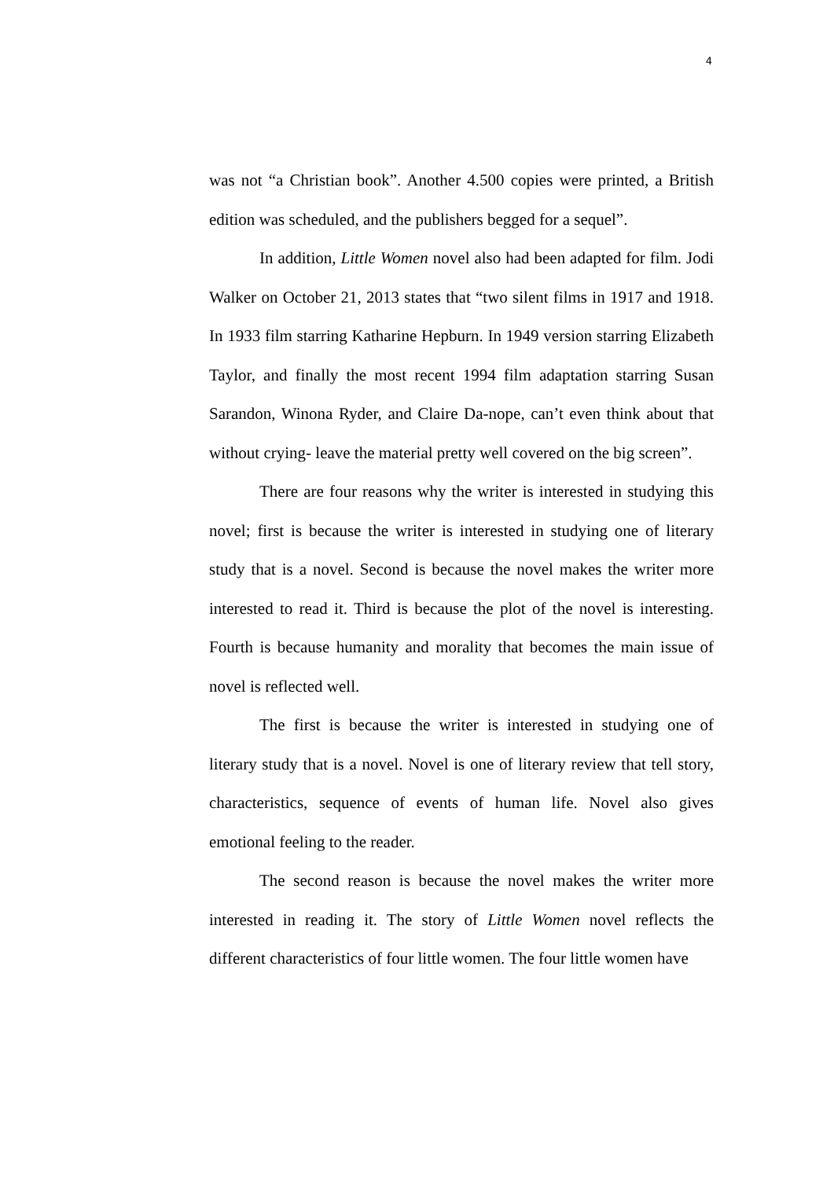4
was not “a Christian book”. Another 4.500 copies were printed, a British edition was scheduled, and the publishers begged for a sequel”.
In addition, Little Women novel also had been adapted for film. Jodi Walker on October 21, 2013 states that “two silent films in 1917 and 1918. In 1933 film starring Katharine Hepburn. In 1949 version starring Elizabeth Taylor, and finally the most recent 1994 film adaptation starring Susan Sarandon, Winona Ryder, and Claire Da-nope, can’t even think about that without crying- leave the material pretty well covered on the big screen”.
There are four reasons why the writer is interested in studying this novel; first is because the writer is interested in studying one of literary study that is a novel. Second is because the novel makes the writer more interested to read it. Third is because the plot of the novel is interesting. Fourth is because humanity and morality that becomes the main issue of novel is reflected well.
The first is because the writer is interested in studying one of literary study that is a novel. Novel is one of literary review that tell story, characteristics, sequence of events of human life. Novel also gives emotional feeling to the reader.
The second reason is because the novel makes the writer more interested in reading it. The story of Little Women novel reflects the different characteristics of four little women. The four little women have